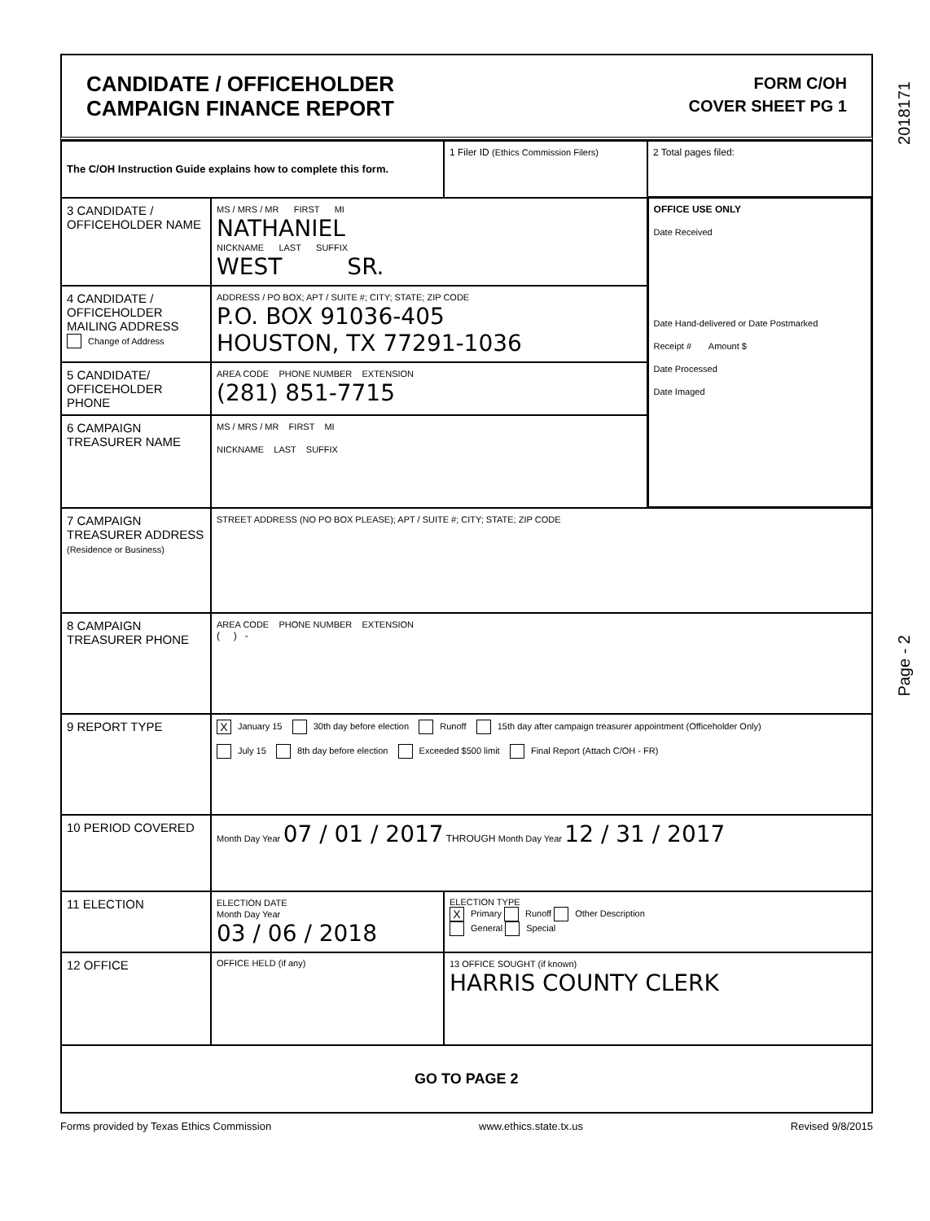2018171
Page - 2
CANDIDATE / OFFICEHOLDER
CAMPAIGN FINANCE REPORT
FORM C/OH
COVER SHEET PG 1
| The C/OH Instruction Guide explains how to complete this form. | | 1 Filer ID (Ethics Commission Filers) | 2 Total pages filed: |
| 3 CANDIDATE / OFFICEHOLDER NAME | MS / MRS / MR FIRST MI NATHANIEL NICKNAME LAST SUFFIX WEST SR. | | OFFICE USE ONLY Date Received Date Hand-delivered or Date Postmarked Receipt # Amount $ Date Processed Date Imaged |
| 4 CANDIDATE / OFFICEHOLDER MAILING ADDRESS Change of Address | ADDRESS / PO BOX; APT / SUITE #; CITY; STATE; ZIP CODE P.O. BOX 91036-405 HOUSTON, TX 77291-1036 | | |
| 5 CANDIDATE/ OFFICEHOLDER PHONE | AREA CODE PHONE NUMBER EXTENSION (281) 851-7715 | | |
| 6 CAMPAIGN TREASURER NAME | MS / MRS / MR FIRST MI NICKNAME LAST SUFFIX | | |
| 7 CAMPAIGN TREASURER ADDRESS (Residence or Business) | STREET ADDRESS (NO PO BOX PLEASE); APT / SUITE #; CITY; STATE; ZIP CODE | | |
| 8 CAMPAIGN TREASURER PHONE | AREA CODE PHONE NUMBER EXTENSION ( ) - | | |
| 9 REPORT TYPE | X January 15 30th day before election Runoff 15th day after campaign treasurer appointment (Officeholder Only) July 15 8th day before election Exceeded $500 limit Final Report (Attach C/OH - FR) | | |
| 10 PERIOD COVERED | Month Day Year 07 / 01 / 2017 THROUGH Month Day Year 12 / 31 / 2017 | | |
| 11 ELECTION | ELECTION DATE Month Day Year 03 / 06 / 2018 | ELECTION TYPE X Primary Runoff Other Description General Special | |
| 12 OFFICE | OFFICE HELD (if any) | 13 OFFICE SOUGHT (if known) HARRIS COUNTY CLERK | |
| GO TO PAGE 2 | | | |
Forms provided by Texas Ethics Commission www.ethics.state.tx.us Revised 9/8/2015